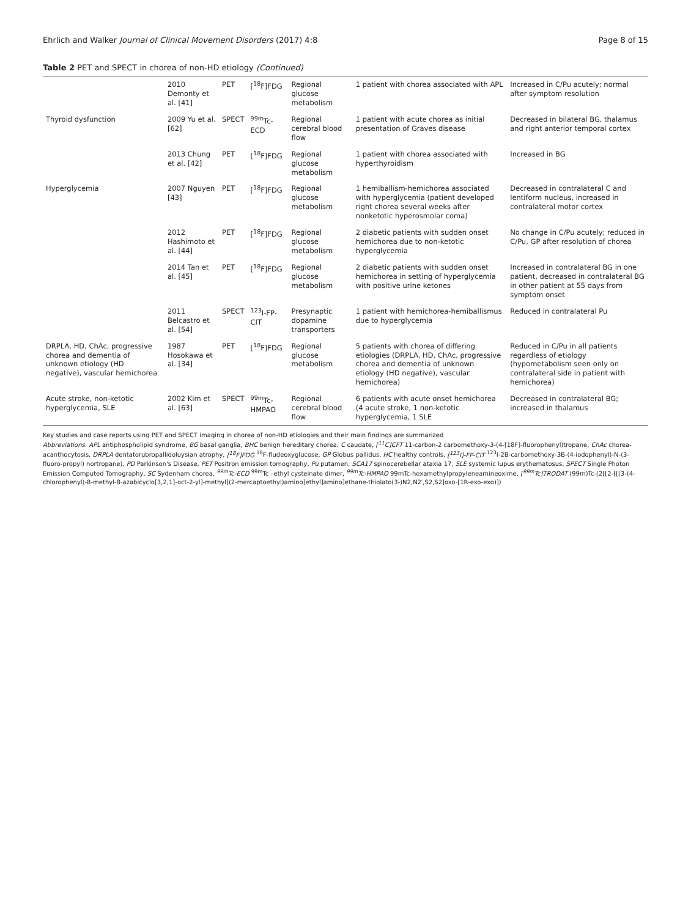Ehrlich and Walker Journal of Clinical Movement Disorders (2017) 4:8
Page 8 of 15
Table 2 PET and SPECT in chorea of non-HD etiology (Continued)
| | 2010 Demonty et al. [41] | PET | [<sup>18</sup>F]FDG | Regional glucose metabolism | 1 patient with chorea associated with APL | Increased in C/Pu acutely; normal after symptom resolution |
| Thyroid dysfunction | 2009 Yu et al. [62] | SPECT | <sup>99m</sup>Tc-ECD | Regional cerebral blood flow | 1 patient with acute chorea as initial presentation of Graves disease | Decreased in bilateral BG, thalamus and right anterior temporal cortex |
| | 2013 Chung et al. [42] | PET | [<sup>18</sup>F]FDG | Regional glucose metabolism | 1 patient with chorea associated with hyperthyroidism | Increased in BG |
| Hyperglycemia | 2007 Nguyen [43] | PET | [<sup>18</sup>F]FDG | Regional glucose metabolism | 1 hemiballism-hemichorea associated with hyperglycemia (patient developed right chorea several weeks after nonketotic hyperosmolar coma) | Decreased in contralateral C and lentiform nucleus, increased in contralateral motor cortex |
| | 2012 Hashimoto et al. [44] | PET | [<sup>18</sup>F]FDG | Regional glucose metabolism | 2 diabetic patients with sudden onset hemichorea due to non-ketotic hyperglycemia | No change in C/Pu acutely; reduced in C/Pu, GP after resolution of chorea |
| | 2014 Tan et al. [45] | PET | [<sup>18</sup>F]FDG | Regional glucose metabolism | 2 diabetic patients with sudden onset hemichorea in setting of hyperglycemia with positive urine ketones | Increased in contralateral BG in one patient, decreased in contralateral BG in other patient at 55 days from symptom onset |
| | 2011 Belcastro et al. [54] | SPECT | <sup>123</sup>I-FP-CIT | Presynaptic dopamine transporters | 1 patient with hemichorea-hemiballismus due to hyperglycemia | Reduced in contralateral Pu |
| DRPLA, HD, ChAc, progressive chorea and dementia of unknown etiology (HD negative), vascular hemichorea | 1987 Hosokawa et al. [34] | PET | [<sup>18</sup>F]FDG | Regional glucose metabolism | 5 patients with chorea of differing etiologies (DRPLA, HD, ChAc, progressive chorea and dementia of unknown etiology (HD negative), vascular hemichorea) | Reduced in C/Pu in all patients regardless of etiology (hypometabolism seen only on contralateral side in patient with hemichorea) |
| Acute stroke, non-ketotic hyperglycemia, SLE | 2002 Kim et al. [63] | SPECT | <sup>99m</sup>Tc-HMPAO | Regional cerebral blood flow | 6 patients with acute onset hemichorea (4 acute stroke, 1 non-ketotic hyperglycemia, 1 SLE | Decreased in contralateral BG; increased in thalamus |
Key studies and case reports using PET and SPECT imaging in chorea of non-HD etiologies and their main findings are summarized
Abbreviations: APL antiphospholipid syndrome, BG basal ganglia, BHC benign hereditary chorea, C caudate, [<sup>11</sup>C]CFT 11-carbon-2 carbomethoxy-3-(4-[18F]-fluorophenyl)tropane, ChAc chorea-acanthocytosis, DRPLA dentatorubropallidoluysian atrophy, [<sup>18</sup>F]FDG <sup>18</sup>F-fludeoxyglucose, GP Globus pallidus, HC healthy controls, [<sup>123</sup>I]-FP-CIT <sup>123</sup>I-2B-carbomethoxy-3B-(4-iodophenyl)-N-(3-fluoro-propyl) nortropane), PD Parkinson's Disease, PET Positron emission tomography, Pu putamen, SCA17 spinocerebellar ataxia 17, SLE systemic lupus erythematosus, SPECT Single Photon Emission Computed Tomography, SC Sydenham chorea, <sup>99m</sup>Tc-ECD <sup>99m</sup>Tc –ethyl cysteinate dimer, <sup>99m</sup>Tc-HMPAO 99mTc-hexamethylpropyleneamineoxime, [<sup>99m</sup>Tc]TRODAT (99m)Tc-[2[[2-[[[3-(4-chlorophenyl)-8-methyl-8-azabicyclo[3,2,1]-oct-2-yl]-methyl](2-mercaptoethyl)amino]ethyl]amino]ethane-thiolato(3-)N2,N2′,S2,S2]oxo-[1R-exo-exo)])